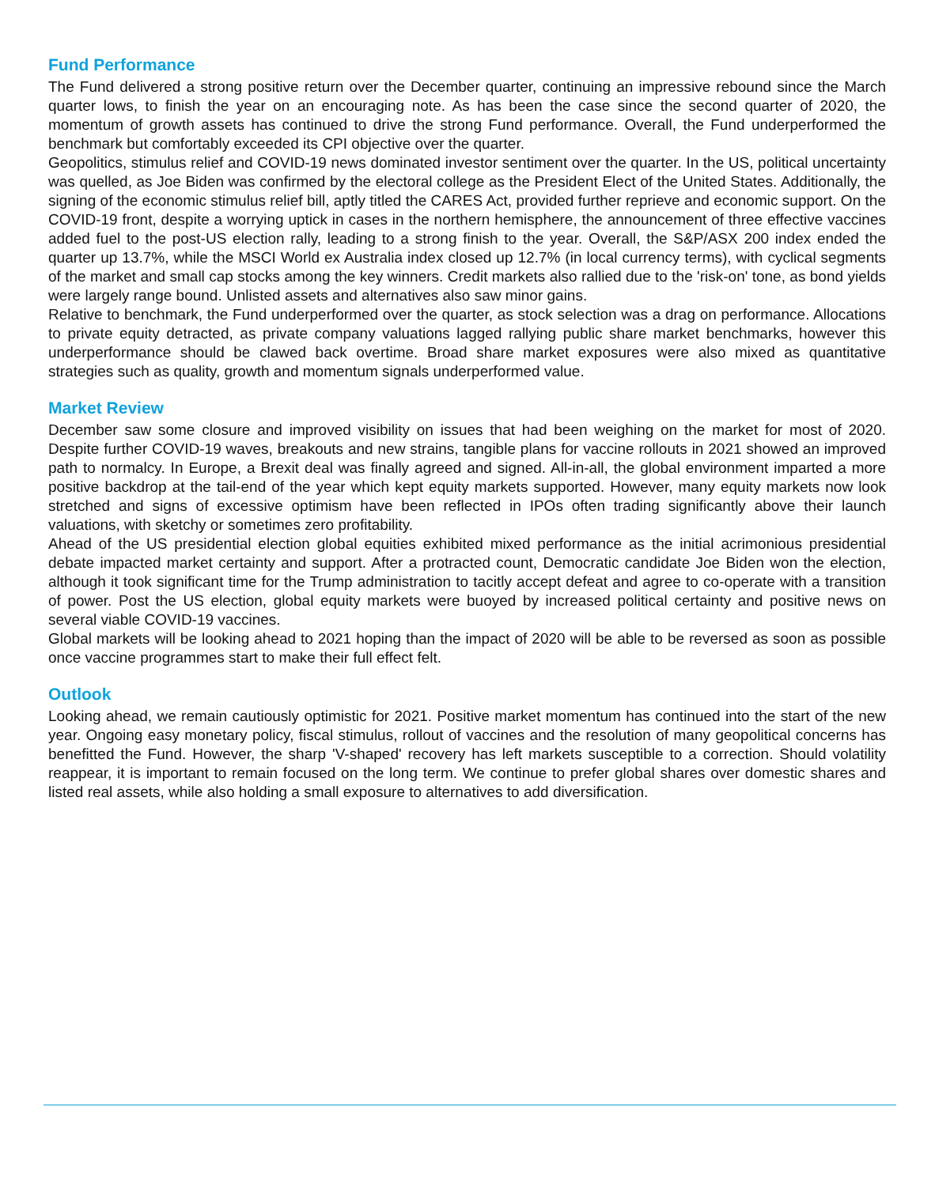Fund Performance
The Fund delivered a strong positive return over the December quarter, continuing an impressive rebound since the March quarter lows, to finish the year on an encouraging note. As has been the case since the second quarter of 2020, the momentum of growth assets has continued to drive the strong Fund performance. Overall, the Fund underperformed the benchmark but comfortably exceeded its CPI objective over the quarter.
Geopolitics, stimulus relief and COVID-19 news dominated investor sentiment over the quarter. In the US, political uncertainty was quelled, as Joe Biden was confirmed by the electoral college as the President Elect of the United States. Additionally, the signing of the economic stimulus relief bill, aptly titled the CARES Act, provided further reprieve and economic support. On the COVID-19 front, despite a worrying uptick in cases in the northern hemisphere, the announcement of three effective vaccines added fuel to the post-US election rally, leading to a strong finish to the year. Overall, the S&P/ASX 200 index ended the quarter up 13.7%, while the MSCI World ex Australia index closed up 12.7% (in local currency terms), with cyclical segments of the market and small cap stocks among the key winners. Credit markets also rallied due to the 'risk-on' tone, as bond yields were largely range bound. Unlisted assets and alternatives also saw minor gains.
Relative to benchmark, the Fund underperformed over the quarter, as stock selection was a drag on performance. Allocations to private equity detracted, as private company valuations lagged rallying public share market benchmarks, however this underperformance should be clawed back overtime. Broad share market exposures were also mixed as quantitative strategies such as quality, growth and momentum signals underperformed value.
Market Review
December saw some closure and improved visibility on issues that had been weighing on the market for most of 2020. Despite further COVID-19 waves, breakouts and new strains, tangible plans for vaccine rollouts in 2021 showed an improved path to normalcy. In Europe, a Brexit deal was finally agreed and signed. All-in-all, the global environment imparted a more positive backdrop at the tail-end of the year which kept equity markets supported. However, many equity markets now look stretched and signs of excessive optimism have been reflected in IPOs often trading significantly above their launch valuations, with sketchy or sometimes zero profitability.
Ahead of the US presidential election global equities exhibited mixed performance as the initial acrimonious presidential debate impacted market certainty and support. After a protracted count, Democratic candidate Joe Biden won the election, although it took significant time for the Trump administration to tacitly accept defeat and agree to co-operate with a transition of power. Post the US election, global equity markets were buoyed by increased political certainty and positive news on several viable COVID-19 vaccines.
Global markets will be looking ahead to 2021 hoping than the impact of 2020 will be able to be reversed as soon as possible once vaccine programmes start to make their full effect felt.
Outlook
Looking ahead, we remain cautiously optimistic for 2021. Positive market momentum has continued into the start of the new year. Ongoing easy monetary policy, fiscal stimulus, rollout of vaccines and the resolution of many geopolitical concerns has benefitted the Fund. However, the sharp 'V-shaped' recovery has left markets susceptible to a correction. Should volatility reappear, it is important to remain focused on the long term. We continue to prefer global shares over domestic shares and listed real assets, while also holding a small exposure to alternatives to add diversification.